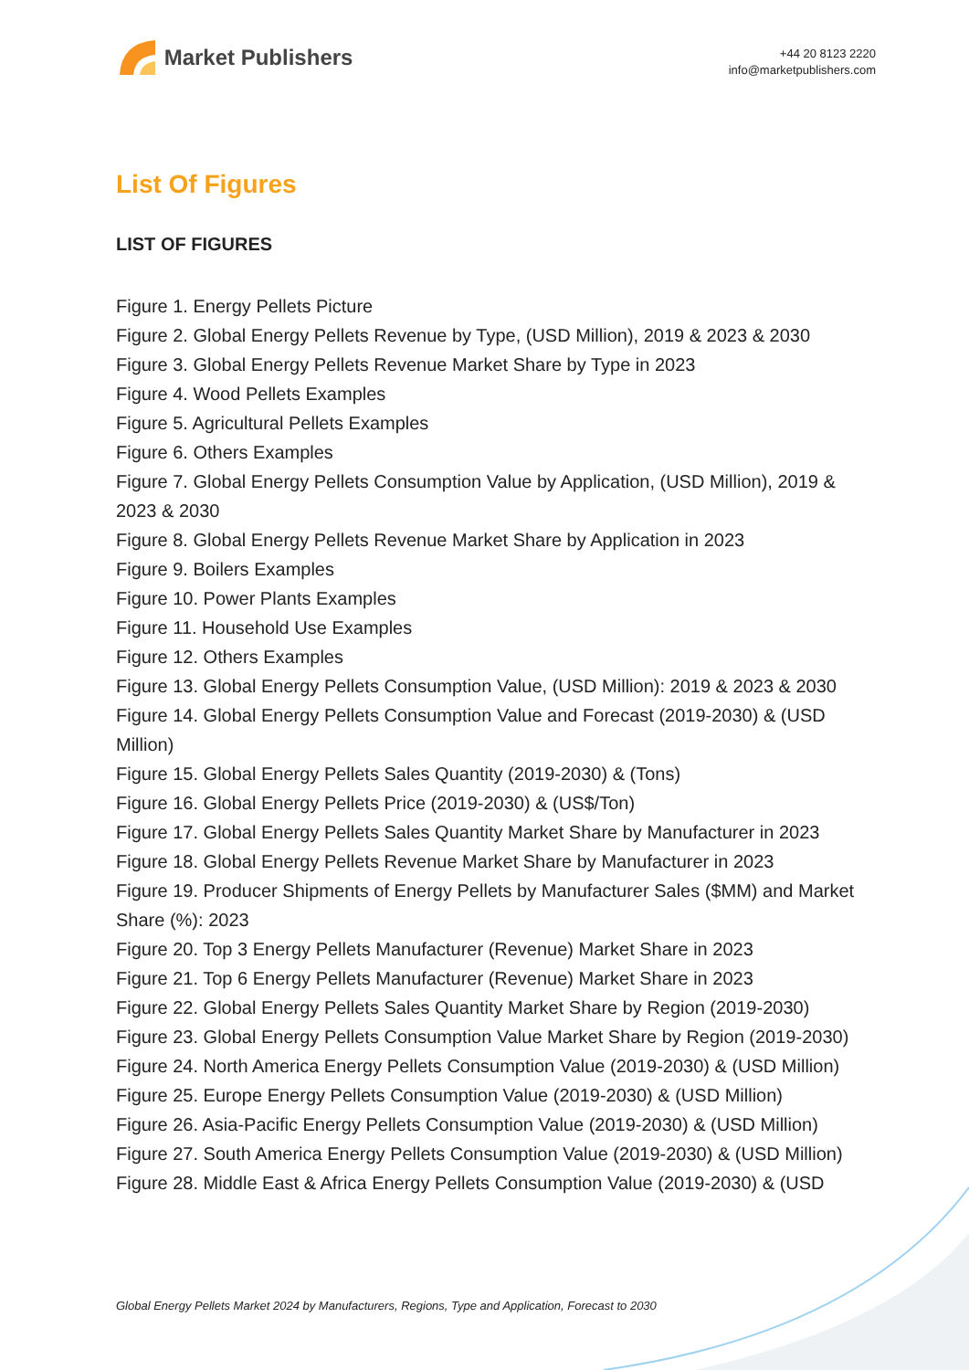Market Publishers
+44 20 8123 2220
info@marketpublishers.com
List Of Figures
LIST OF FIGURES
Figure 1. Energy Pellets Picture
Figure 2. Global Energy Pellets Revenue by Type, (USD Million), 2019 & 2023 & 2030
Figure 3. Global Energy Pellets Revenue Market Share by Type in 2023
Figure 4. Wood Pellets Examples
Figure 5. Agricultural Pellets Examples
Figure 6. Others Examples
Figure 7. Global Energy Pellets Consumption Value by Application, (USD Million), 2019 & 2023 & 2030
Figure 8. Global Energy Pellets Revenue Market Share by Application in 2023
Figure 9. Boilers Examples
Figure 10. Power Plants Examples
Figure 11. Household Use Examples
Figure 12. Others Examples
Figure 13. Global Energy Pellets Consumption Value, (USD Million): 2019 & 2023 & 2030
Figure 14. Global Energy Pellets Consumption Value and Forecast (2019-2030) & (USD Million)
Figure 15. Global Energy Pellets Sales Quantity (2019-2030) & (Tons)
Figure 16. Global Energy Pellets Price (2019-2030) & (US$/Ton)
Figure 17. Global Energy Pellets Sales Quantity Market Share by Manufacturer in 2023
Figure 18. Global Energy Pellets Revenue Market Share by Manufacturer in 2023
Figure 19. Producer Shipments of Energy Pellets by Manufacturer Sales ($MM) and Market Share (%): 2023
Figure 20. Top 3 Energy Pellets Manufacturer (Revenue) Market Share in 2023
Figure 21. Top 6 Energy Pellets Manufacturer (Revenue) Market Share in 2023
Figure 22. Global Energy Pellets Sales Quantity Market Share by Region (2019-2030)
Figure 23. Global Energy Pellets Consumption Value Market Share by Region (2019-2030)
Figure 24. North America Energy Pellets Consumption Value (2019-2030) & (USD Million)
Figure 25. Europe Energy Pellets Consumption Value (2019-2030) & (USD Million)
Figure 26. Asia-Pacific Energy Pellets Consumption Value (2019-2030) & (USD Million)
Figure 27. South America Energy Pellets Consumption Value (2019-2030) & (USD Million)
Figure 28. Middle East & Africa Energy Pellets Consumption Value (2019-2030) & (USD
Global Energy Pellets Market 2024 by Manufacturers, Regions, Type and Application, Forecast to 2030